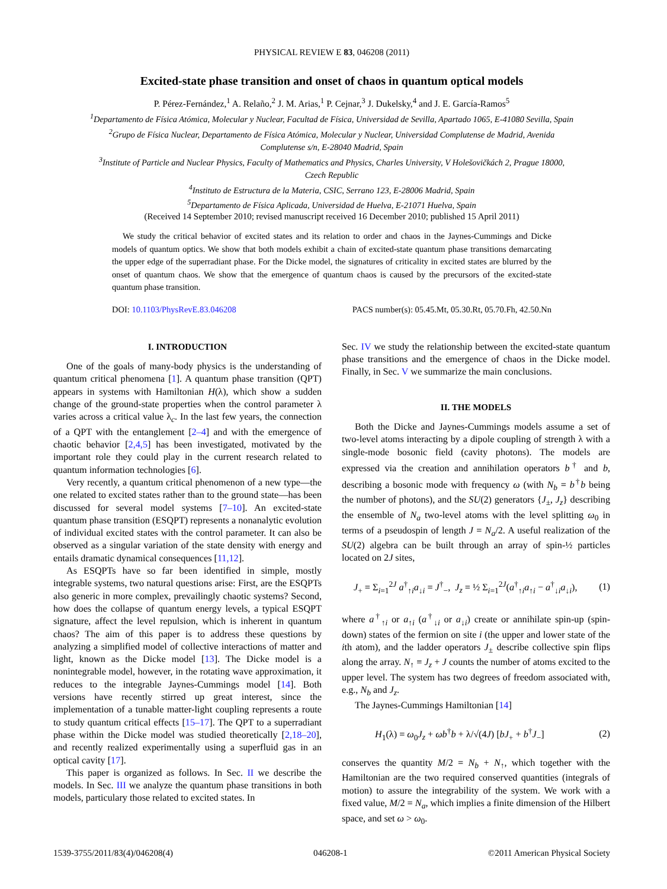PHYSICAL REVIEW E 83, 046208 (2011)
Excited-state phase transition and onset of chaos in quantum optical models
P. Pérez-Fernández,<sup>1</sup> A. Relaño,<sup>2</sup> J. M. Arias,<sup>1</sup> P. Cejnar,<sup>3</sup> J. Dukelsky,<sup>4</sup> and J. E. García-Ramos<sup>5</sup>
<sup>1</sup> Departamento de Física Atómica, Molecular y Nuclear, Facultad de Física, Universidad de Sevilla, Apartado 1065, E-41080 Sevilla, Spain
<sup>2</sup> Grupo de Física Nuclear, Departamento de Física Atómica, Molecular y Nuclear, Universidad Complutense de Madrid, Avenida
Complutense s/n, E-28040 Madrid, Spain
<sup>3</sup> Institute of Particle and Nuclear Physics, Faculty of Mathematics and Physics, Charles University, V Holešovičkách 2, Prague 18000,
Czech Republic
<sup>4</sup> Instituto de Estructura de la Materia, CSIC, Serrano 123, E-28006 Madrid, Spain
<sup>5</sup> Departamento de Física Aplicada, Universidad de Huelva, E-21071 Huelva, Spain
(Received 14 September 2010; revised manuscript received 16 December 2010; published 15 April 2011)
We study the critical behavior of excited states and its relation to order and chaos in the Jaynes-Cummings and Dicke models of quantum optics. We show that both models exhibit a chain of excited-state quantum phase transitions demarcating the upper edge of the superradiant phase. For the Dicke model, the signatures of criticality in excited states are blurred by the onset of quantum chaos. We show that the emergence of quantum chaos is caused by the precursors of the excited-state quantum phase transition.
DOI: 10.1103/PhysRevE.83.046208 PACS number(s): 05.45.Mt, 05.30.Rt, 05.70.Fh, 42.50.Nn
I. INTRODUCTION
One of the goals of many-body physics is the understanding of quantum critical phenomena [1]. A quantum phase transition (QPT) appears in systems with Hamiltonian H(λ), which show a sudden change of the ground-state properties when the control parameter λ varies across a critical value λ<sub>c</sub>. In the last few years, the connection of a QPT with the entanglement [2–4] and with the emergence of chaotic behavior [2,4,5] has been investigated, motivated by the important role they could play in the current research related to quantum information technologies [6].
Very recently, a quantum critical phenomenon of a new type—the one related to excited states rather than to the ground state—has been discussed for several model systems [7–10]. An excited-state quantum phase transition (ESQPT) represents a nonanalytic evolution of individual excited states with the control parameter. It can also be observed as a singular variation of the state density with energy and entails dramatic dynamical consequences [11,12].
As ESQPTs have so far been identified in simple, mostly integrable systems, two natural questions arise: First, are the ESQPTs also generic in more complex, prevailingly chaotic systems? Second, how does the collapse of quantum energy levels, a typical ESQPT signature, affect the level repulsion, which is inherent in quantum chaos? The aim of this paper is to address these questions by analyzing a simplified model of collective interactions of matter and light, known as the Dicke model [13]. The Dicke model is a nonintegrable model, however, in the rotating wave approximation, it reduces to the integrable Jaynes-Cummings model [14]. Both versions have recently stirred up great interest, since the implementation of a tunable matter-light coupling represents a route to study quantum critical effects [15–17]. The QPT to a superradiant phase within the Dicke model was studied theoretically [2,18–20], and recently realized experimentally using a superfluid gas in an optical cavity [17].
This paper is organized as follows. In Sec. II we describe the models. In Sec. III we analyze the quantum phase transitions in both models, particulary those related to excited states. In
Sec. IV we study the relationship between the excited-state quantum phase transitions and the emergence of chaos in the Dicke model. Finally, in Sec. V we summarize the main conclusions.
II. THE MODELS
Both the Dicke and Jaynes-Cummings models assume a set of two-level atoms interacting by a dipole coupling of strength λ with a single-mode bosonic field (cavity photons). The models are expressed via the creation and annihilation operators b<sup>†</sup> and b, describing a bosonic mode with frequency ω (with N<sub>b</sub> = b<sup>†</sup>b being the number of photons), and the SU(2) generators {J<sub>±</sub>, J<sub>z</sub>} describing the ensemble of N<sub>a</sub> two-level atoms with the level splitting ω<sub>0</sub> in terms of a pseudospin of length J = N<sub>a</sub>/2. A useful realization of the SU(2) algebra can be built through an array of spin-½ particles located on 2J sites,
J<sub>+</sub> = Σ<sub>i=1</sub><sup>2J</sup> a<sup>†</sup><sub>↑i</sub>a<sub>↓i</sub> = J<sup>†</sup><sub>−</sub>, J<sub>z</sub> = ½ Σ<sub>i=1</sub><sup>2J</sup>(a<sup>†</sup><sub>↑i</sub>a<sub>↑i</sub> − a<sup>†</sup><sub>↓i</sub>a<sub>↓i</sub>), (1)
where a<sup>†</sup><sub>↑i</sub> or a<sub>↑i</sub> (a<sup>†</sup><sub>↓i</sub> or a<sub>↓i</sub>) create or annihilate spin-up (spin-down) states of the fermion on site i (the upper and lower state of the ith atom), and the ladder operators J<sub>±</sub> describe collective spin flips along the array. N<sub>↑</sub> ≡ J<sub>z</sub> + J counts the number of atoms excited to the upper level. The system has two degrees of freedom associated with, e.g., N<sub>b</sub> and J<sub>z</sub>.
The Jaynes-Cummings Hamiltonian [14]
H<sub>1</sub>(λ) = ω<sub>0</sub>J<sub>z</sub> + ωb<sup>†</sup>b + λ/√(4J) [bJ<sub>+</sub> + b<sup>†</sup>J<sub>−</sub>] (2)
conserves the quantity M/2 = N<sub>b</sub> + N<sub>↑</sub>, which together with the Hamiltonian are the two required conserved quantities (integrals of motion) to assure the integrability of the system. We work with a fixed value, M/2 = N<sub>a</sub>, which implies a finite dimension of the Hilbert space, and set ω > ω<sub>0</sub>.
1539-3755/2011/83(4)/046208(4) 046208-1 ©2011 American Physical Society